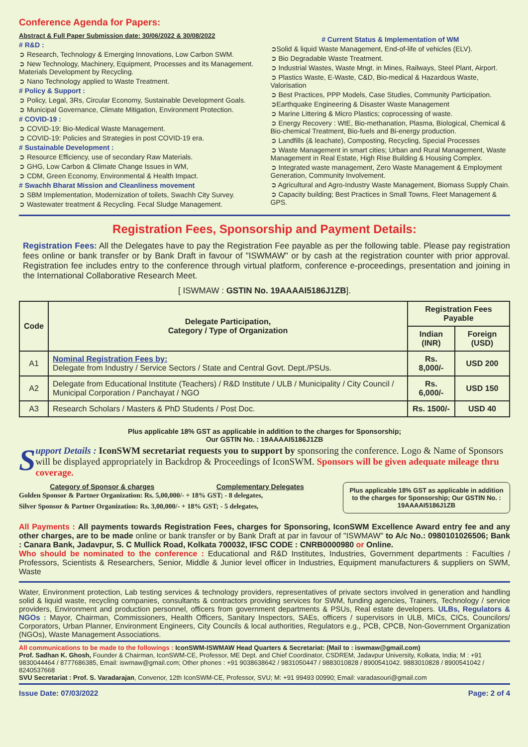Conference Agenda for Papers:
Abstract & Full Paper Submission date: 30/06/2022 & 30/08/2022
# R&D :
➲ Research, Technology & Emerging Innovations, Low Carbon SWM.
➲ New Technology, Machinery, Equipment, Processes and its Management. Materials Development by Recycling.
➲ Nano Technology applied to Waste Treatment.
# Policy & Support :
➲ Policy, Legal, 3Rs, Circular Economy, Sustainable Development Goals.
➲ Municipal Governance, Climate Mitigation, Environment Protection.
# COVID-19 :
➲ COVID-19: Bio-Medical Waste Management.
➲ COVID-19: Policies and Strategies in post COVID-19 era.
# Sustainable Development :
➲ Resource Efficiency, use of secondary Raw Materials.
➲ GHG, Low Carbon & Climate Change Issues in WM,
➲ CDM, Green Economy, Environmental & Health Impact.
# Swachh Bharat Mission and Cleanliness movement
➲ SBM Implementation, Modernization of toilets, Swachh City Survey.
➲ Wastewater treatment & Recycling. Fecal Sludge Management.
# Current Status & Implementation of WM
➲Solid & liquid Waste Management, End-of-life of vehicles (ELV).
➲ Bio Degradable Waste Treatment.
➲ Industrial Wastes, Waste Mngt. in Mines, Railways, Steel Plant, Airport.
➲ Plastics Waste, E-Waste, C&D, Bio-medical & Hazardous Waste, Valorisation
➲ Best Practices, PPP Models, Case Studies, Community Participation.
➲Earthquake Engineering & Disaster Waste Management
➲ Marine Littering & Micro Plastics; coprocessing of waste.
➲ Energy Recovery : WtE, Bio-methanation, Plasma, Biological, Chemical & Bio-chemical Treatment, Bio-fuels and Bi-energy production.
➲ Landfills (& leachate), Composting, Recycling, Special Processes
➲ Waste Management in smart cities; Urban and Rural Management, Waste Management in Real Estate, High Rise Building & Housing Complex.
➲ Integrated waste management, Zero Waste Management & Employment Generation, Community Involvement.
➲ Agricultural and Agro-Industry Waste Management, Biomass Supply Chain.
➲ Capacity building; Best Practices in Small Towns, Fleet Management & GPS.
Registration Fees, Sponsorship and Payment Details:
Registration Fees: All the Delegates have to pay the Registration Fee payable as per the following table. Please pay registration fees online or bank transfer or by Bank Draft in favour of "ISWMAW" or by cash at the registration counter with prior approval. Registration fee includes entry to the conference through virtual platform, conference e-proceedings, presentation and joining in the International Collaborative Research Meet.
[ ISWMAW : GSTIN No. 19AAAAI5186J1ZB].
| Code | Delegate Participation, Category / Type of Organization | Registration Fees Payable | |
| --- | --- | --- | --- |
| | | Indian (INR) | Foreign (USD) |
| A1 | Nominal Registration Fees by: Delegate from Industry / Service Sectors / State and Central Govt. Dept./PSUs. | Rs. 8,000/- | USD 200 |
| A2 | Delegate from Educational Institute (Teachers) / R&D Institute / ULB / Municipality / City Council / Municipal Corporation / Panchayat / NGO | Rs. 6,000/- | USD 150 |
| A3 | Research Scholars / Masters & PhD Students / Post Doc. | Rs. 1500/- | USD 40 |
Plus applicable 18% GST as applicable in addition to the charges for Sponsorship;
Our GSTIN No. : 19AAAAI5186J1ZB
Support Details : IconSWM secretariat requests you to support by sponsoring the conference. Logo & Name of Sponsors will be displayed appropriately in Backdrop & Proceedings of IconSWM. Sponsors will be given adequate mileage thru coverage.
Category of Sponsor & charges Complementary Delegates
Golden Sponsor & Partner Organization: Rs. 5,00,000/- + 18% GST; - 8 delegates,
Silver Sponsor & Partner Organization: Rs. 3,00,000/- + 18% GST; - 5 delegates,
Plus applicable 18% GST as applicable in addition to the charges for Sponsorship; Our GSTIN No. : 19AAAAI5186J1ZB
All Payments : All payments towards Registration Fees, charges for Sponsoring, IconSWM Excellence Award entry fee and any other charges, are to be made online or bank transfer or by Bank Draft at par in favour of "ISWMAW" to A/c No.: 0980101026506; Bank : Canara Bank, Jadavpur, S. C Mullick Road, Kolkata 700032, IFSC CODE : CNRB0000980 or Online.
Who should be nominated to the conference : Educational and R&D Institutes, Industries, Government departments : Faculties / Professors, Scientists & Researchers, Senior, Middle & Junior level officer in Industries, Equipment manufacturers & suppliers on SWM, Waste
Water, Environment protection, Lab testing services & technology providers, representatives of private sectors involved in generation and handling solid & liquid waste, recycling companies, consultants & contractors providing services for SWM, funding agencies, Trainers, Technology / service providers, Environment and production personnel, officers from government departments & PSUs, Real estate developers. ULBs, Regulators & NGOs : Mayor, Chairman, Commissioners, Health Officers, Sanitary Inspectors, SAEs, officers / supervisors in ULB, MICs, CICs, Councilors/ Corporators, Urban Planner, Environment Engineers, City Councils & local authorities, Regulators e.g., PCB, CPCB, Non-Government Organization (NGOs), Waste Management Associations.
All communications to be made to the followings : IconSWM-ISWMAW Head Quarters & Secretariat: (Mail to : iswmaw@gmail.com)
Prof. Sadhan K. Ghosh, Founder & Chairman, IconSWM-CE, Professor, ME Dept. and Chief Coordinator, CSDREM, Jadavpur University, Kolkata, India; M : +91 9830044464 / 8777686385, Email: iswmaw@gmail.com; Other phones : +91 9038638642 / 9831050447 / 9883010828 / 8900541042. 9883010828 / 8900541042 / 8240537668
SVU Secretariat : Prof. S. Varadarajan, Convenor, 12th IconSWM-CE, Professor, SVU; M: +91 99493 00990; Email: varadasouri@gmail.com
Issue Date: 07/03/2022 Page: 2 of 4